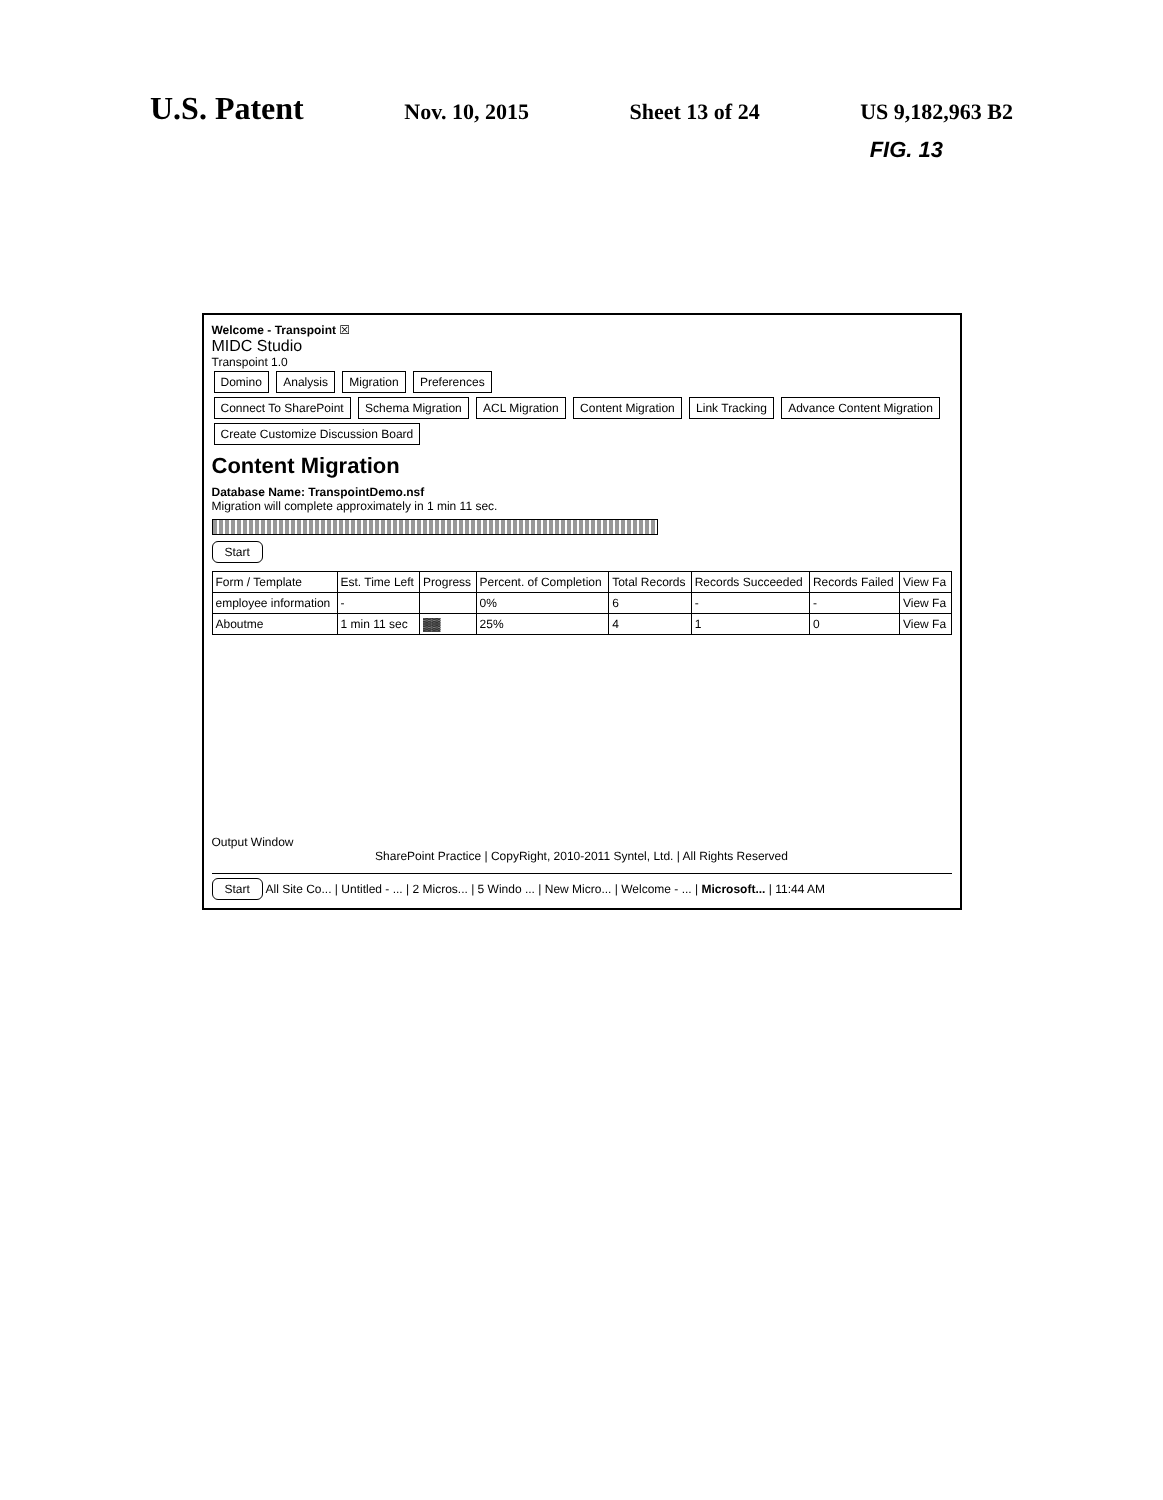U.S. Patent
Nov. 10, 2015 Sheet 13 of 24 US 9,182,963 B2
FIG. 13
Welcome - Transpoint ☒
MIDC Studio
Transpoint 1.0
Domino Analysis Migration Preferences
Connect To SharePoint Schema Migration ACL Migration Content Migration Link Tracking Advance Content Migration Create Customize Discussion Board
Content Migration
Database Name: TranspointDemo.nsf
Migration will complete approximately in 1 min 11 sec.
Start
| Form / Template | Est. Time Left | Progress | Percent. of Completion | Total Records | Records Succeeded | Records Failed | View Fa |
| --- | --- | --- | --- | --- | --- | --- | --- |
| employee information | - | | 0% | 6 | - | - | View Fa |
| Aboutme | 1 min 11 sec | ▓▓ | 25% | 4 | 1 | 0 | View Fa |
Output Window
SharePoint Practice | CopyRight, 2010-2011 Syntel, Ltd. | All Rights Reserved
Start All Site Co... | Untitled - ... | 2 Micros... | 5 Windo ... | New Micro... | Welcome - ... | Microsoft... | 11:44 AM